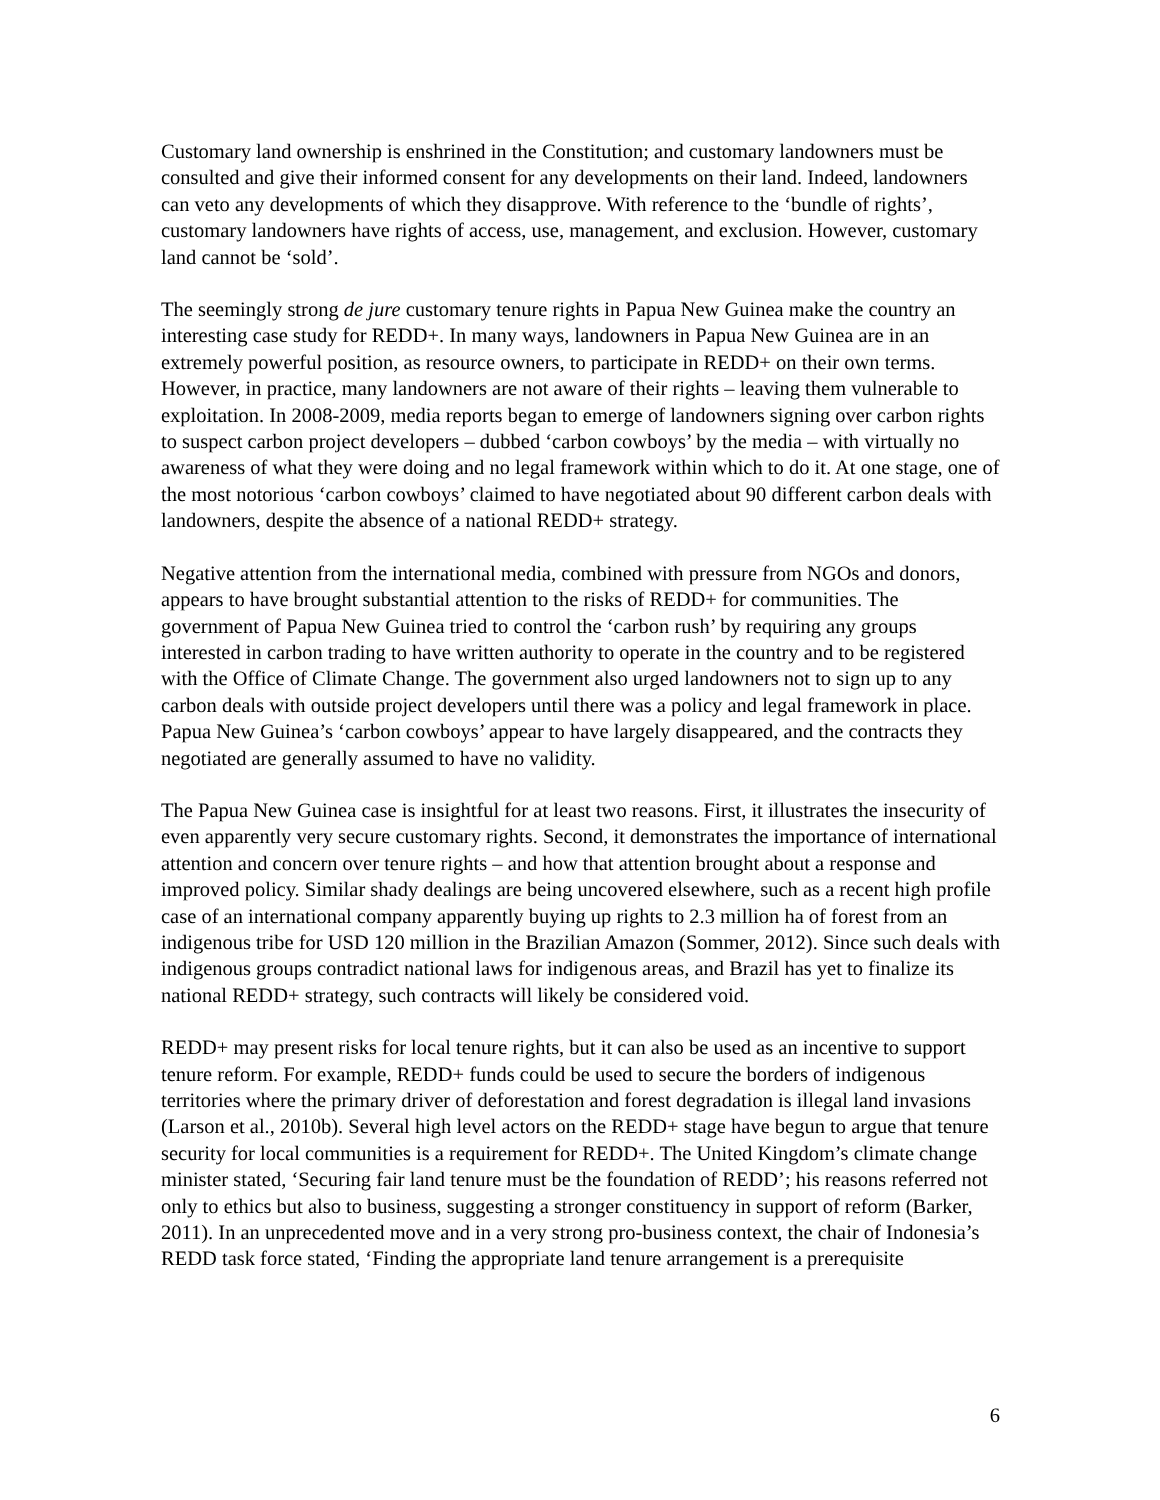Customary land ownership is enshrined in the Constitution; and customary landowners must be consulted and give their informed consent for any developments on their land. Indeed, landowners can veto any developments of which they disapprove. With reference to the ‘bundle of rights’, customary landowners have rights of access, use, management, and exclusion. However, customary land cannot be ‘sold’.
The seemingly strong de jure customary tenure rights in Papua New Guinea make the country an interesting case study for REDD+. In many ways, landowners in Papua New Guinea are in an extremely powerful position, as resource owners, to participate in REDD+ on their own terms. However, in practice, many landowners are not aware of their rights – leaving them vulnerable to exploitation. In 2008-2009, media reports began to emerge of landowners signing over carbon rights to suspect carbon project developers – dubbed ‘carbon cowboys’ by the media – with virtually no awareness of what they were doing and no legal framework within which to do it. At one stage, one of the most notorious ‘carbon cowboys’ claimed to have negotiated about 90 different carbon deals with landowners, despite the absence of a national REDD+ strategy.
Negative attention from the international media, combined with pressure from NGOs and donors, appears to have brought substantial attention to the risks of REDD+ for communities. The government of Papua New Guinea tried to control the ‘carbon rush’ by requiring any groups interested in carbon trading to have written authority to operate in the country and to be registered with the Office of Climate Change. The government also urged landowners not to sign up to any carbon deals with outside project developers until there was a policy and legal framework in place. Papua New Guinea’s ‘carbon cowboys’ appear to have largely disappeared, and the contracts they negotiated are generally assumed to have no validity.
The Papua New Guinea case is insightful for at least two reasons. First, it illustrates the insecurity of even apparently very secure customary rights. Second, it demonstrates the importance of international attention and concern over tenure rights – and how that attention brought about a response and improved policy. Similar shady dealings are being uncovered elsewhere, such as a recent high profile case of an international company apparently buying up rights to 2.3 million ha of forest from an indigenous tribe for USD 120 million in the Brazilian Amazon (Sommer, 2012). Since such deals with indigenous groups contradict national laws for indigenous areas, and Brazil has yet to finalize its national REDD+ strategy, such contracts will likely be considered void.
REDD+ may present risks for local tenure rights, but it can also be used as an incentive to support tenure reform. For example, REDD+ funds could be used to secure the borders of indigenous territories where the primary driver of deforestation and forest degradation is illegal land invasions (Larson et al., 2010b). Several high level actors on the REDD+ stage have begun to argue that tenure security for local communities is a requirement for REDD+. The United Kingdom’s climate change minister stated, ‘Securing fair land tenure must be the foundation of REDD’; his reasons referred not only to ethics but also to business, suggesting a stronger constituency in support of reform (Barker, 2011). In an unprecedented move and in a very strong pro-business context, the chair of Indonesia’s REDD task force stated, ‘Finding the appropriate land tenure arrangement is a prerequisite
6